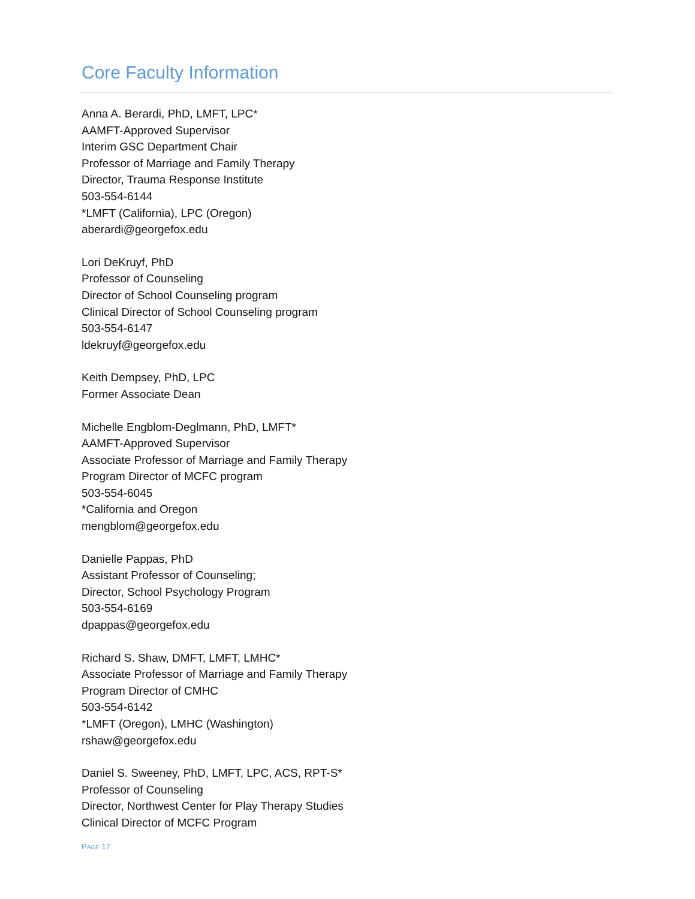Core Faculty Information
Anna A. Berardi, PhD, LMFT, LPC*
AAMFT-Approved Supervisor
Interim GSC Department Chair
Professor of Marriage and Family Therapy
Director, Trauma Response Institute
503-554-6144
*LMFT (California), LPC (Oregon)
aberardi@georgefox.edu
Lori DeKruyf, PhD
Professor of Counseling
Director of School Counseling program
Clinical Director of School Counseling program
503-554-6147
ldekruyf@georgefox.edu
Keith Dempsey, PhD, LPC
Former Associate Dean
Michelle Engblom-Deglmann, PhD, LMFT*
AAMFT-Approved Supervisor
Associate Professor of Marriage and Family Therapy
Program Director of MCFC program
503-554-6045
*California and Oregon
mengblom@georgefox.edu
Danielle Pappas, PhD
Assistant Professor of Counseling;
Director, School Psychology Program
503-554-6169
dpappas@georgefox.edu
Richard S. Shaw, DMFT, LMFT, LMHC*
Associate Professor of Marriage and Family Therapy
Program Director of CMHC
503-554-6142
*LMFT (Oregon), LMHC (Washington)
rshaw@georgefox.edu
Daniel S. Sweeney, PhD, LMFT, LPC, ACS, RPT-S*
Professor of Counseling
Director, Northwest Center for Play Therapy Studies
Clinical Director of MCFC Program
PAGE 17